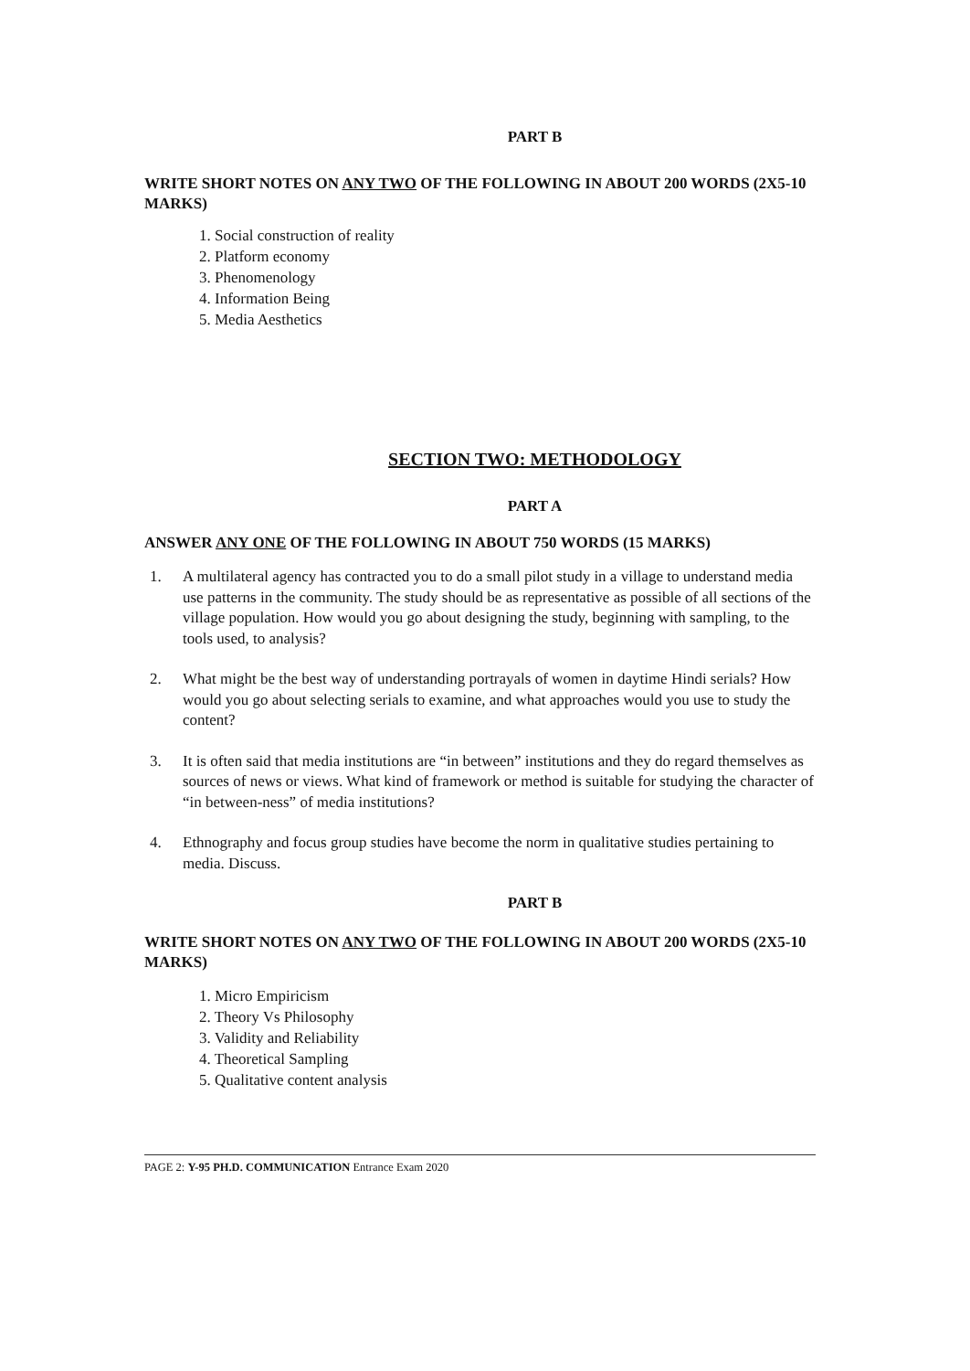PART B
WRITE SHORT NOTES ON ANY TWO OF THE FOLLOWING IN ABOUT 200 WORDS (2X5-10 MARKS)
1. Social construction of reality
2. Platform economy
3. Phenomenology
4. Information Being
5. Media Aesthetics
SECTION TWO: METHODOLOGY
PART A
ANSWER ANY ONE OF THE FOLLOWING IN ABOUT 750 WORDS (15 MARKS)
1. A multilateral agency has contracted you to do a small pilot study in a village to understand media use patterns in the community. The study should be as representative as possible of all sections of the village population. How would you go about designing the study, beginning with sampling, to the tools used, to analysis?
2. What might be the best way of understanding portrayals of women in daytime Hindi serials? How would you go about selecting serials to examine, and what approaches would you use to study the content?
3. It is often said that media institutions are “in between” institutions and they do regard themselves as sources of news or views. What kind of framework or method is suitable for studying the character of “in between-ness” of media institutions?
4. Ethnography and focus group studies have become the norm in qualitative studies pertaining to media. Discuss.
PART B
WRITE SHORT NOTES ON ANY TWO OF THE FOLLOWING IN ABOUT 200 WORDS (2X5-10 MARKS)
1. Micro Empiricism
2. Theory Vs Philosophy
3. Validity and Reliability
4. Theoretical Sampling
5. Qualitative content analysis
PAGE 2: Y-95 PH.D. COMMUNICATION Entrance Exam 2020